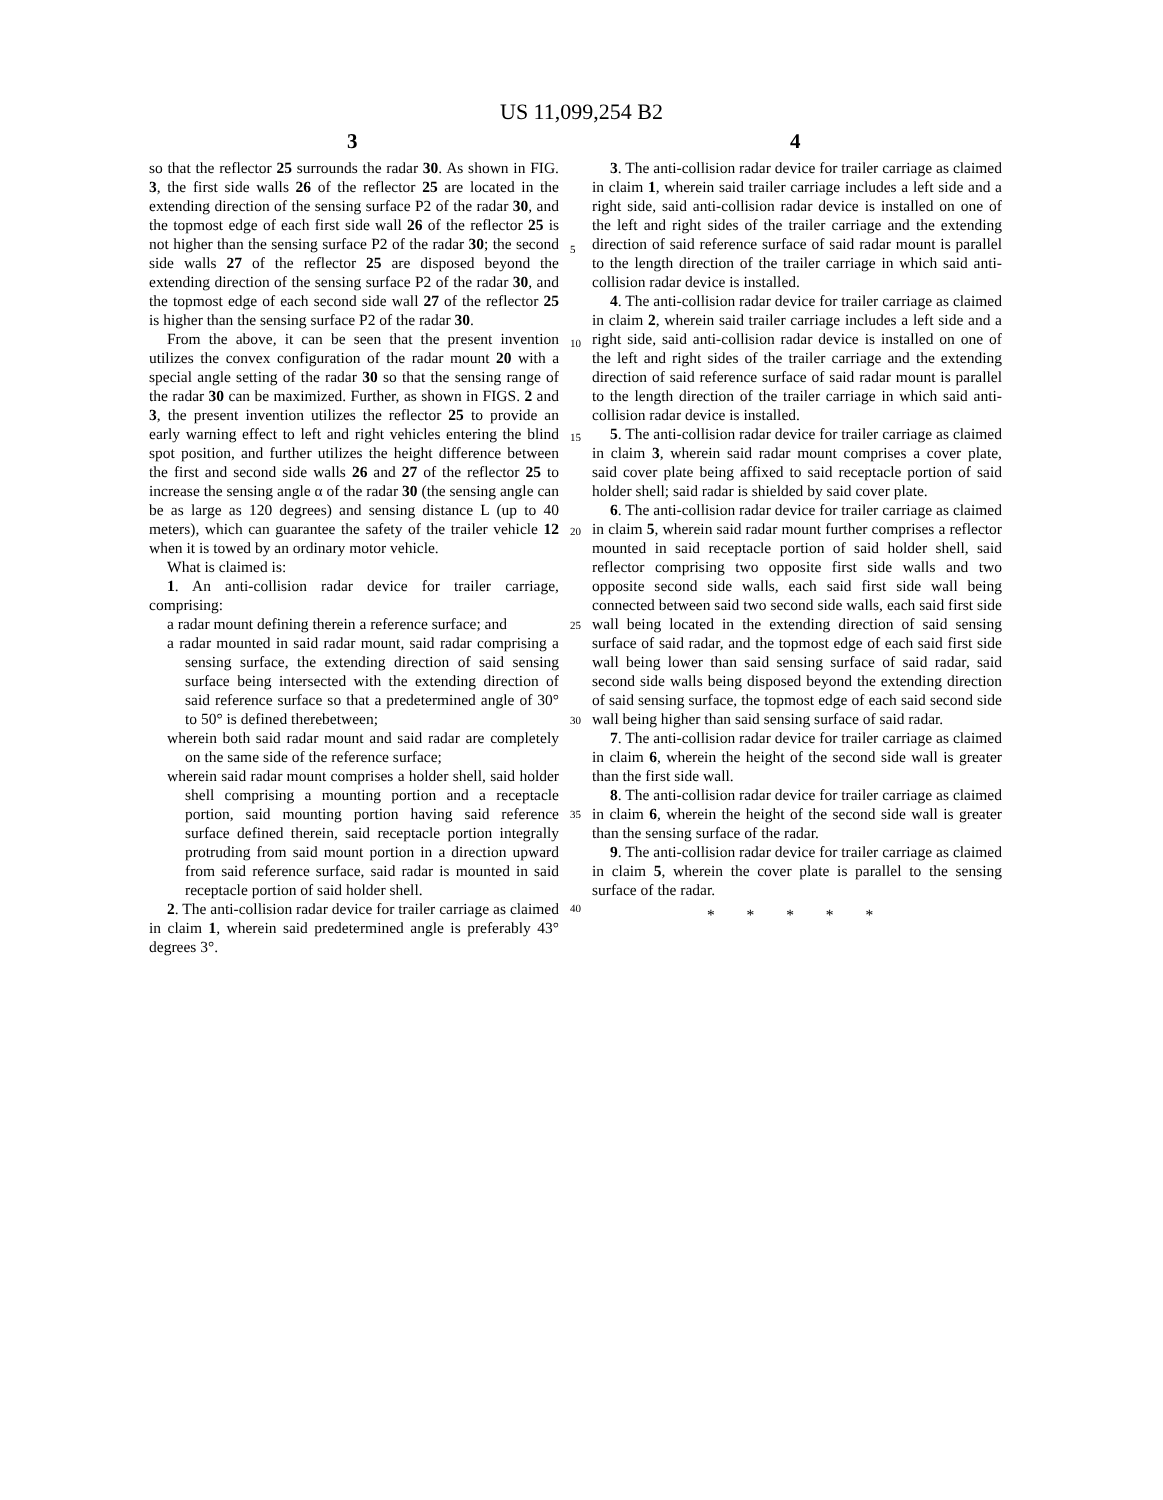US 11,099,254 B2
3 4
so that the reflector 25 surrounds the radar 30. As shown in FIG. 3, the first side walls 26 of the reflector 25 are located in the extending direction of the sensing surface P2 of the radar 30, and the topmost edge of each first side wall 26 of the reflector 25 is not higher than the sensing surface P2 of the radar 30; the second side walls 27 of the reflector 25 are disposed beyond the extending direction of the sensing surface P2 of the radar 30, and the topmost edge of each second side wall 27 of the reflector 25 is higher than the sensing surface P2 of the radar 30.
From the above, it can be seen that the present invention utilizes the convex configuration of the radar mount 20 with a special angle setting of the radar 30 so that the sensing range of the radar 30 can be maximized. Further, as shown in FIGS. 2 and 3, the present invention utilizes the reflector 25 to provide an early warning effect to left and right vehicles entering the blind spot position, and further utilizes the height difference between the first and second side walls 26 and 27 of the reflector 25 to increase the sensing angle α of the radar 30 (the sensing angle can be as large as 120 degrees) and sensing distance L (up to 40 meters), which can guarantee the safety of the trailer vehicle 12 when it is towed by an ordinary motor vehicle.
What is claimed is:
1. An anti-collision radar device for trailer carriage, comprising:
a radar mount defining therein a reference surface; and
a radar mounted in said radar mount, said radar comprising a sensing surface, the extending direction of said sensing surface being intersected with the extending direction of said reference surface so that a predetermined angle of 30° to 50° is defined therebetween;
wherein both said radar mount and said radar are completely on the same side of the reference surface;
wherein said radar mount comprises a holder shell, said holder shell comprising a mounting portion and a receptacle portion, said mounting portion having said reference surface defined therein, said receptacle portion integrally protruding from said mount portion in a direction upward from said reference surface, said radar is mounted in said receptacle portion of said holder shell.
2. The anti-collision radar device for trailer carriage as claimed in claim 1, wherein said predetermined angle is preferably 43° degrees 3°.
5
10
15
20
25
30
35
40
3. The anti-collision radar device for trailer carriage as claimed in claim 1, wherein said trailer carriage includes a left side and a right side, said anti-collision radar device is installed on one of the left and right sides of the trailer carriage and the extending direction of said reference surface of said radar mount is parallel to the length direction of the trailer carriage in which said anti-collision radar device is installed.
4. The anti-collision radar device for trailer carriage as claimed in claim 2, wherein said trailer carriage includes a left side and a right side, said anti-collision radar device is installed on one of the left and right sides of the trailer carriage and the extending direction of said reference surface of said radar mount is parallel to the length direction of the trailer carriage in which said anti-collision radar device is installed.
5. The anti-collision radar device for trailer carriage as claimed in claim 3, wherein said radar mount comprises a cover plate, said cover plate being affixed to said receptacle portion of said holder shell; said radar is shielded by said cover plate.
6. The anti-collision radar device for trailer carriage as claimed in claim 5, wherein said radar mount further comprises a reflector mounted in said receptacle portion of said holder shell, said reflector comprising two opposite first side walls and two opposite second side walls, each said first side wall being connected between said two second side walls, each said first side wall being located in the extending direction of said sensing surface of said radar, and the topmost edge of each said first side wall being lower than said sensing surface of said radar, said second side walls being disposed beyond the extending direction of said sensing surface, the topmost edge of each said second side wall being higher than said sensing surface of said radar.
7. The anti-collision radar device for trailer carriage as claimed in claim 6, wherein the height of the second side wall is greater than the first side wall.
8. The anti-collision radar device for trailer carriage as claimed in claim 6, wherein the height of the second side wall is greater than the sensing surface of the radar.
9. The anti-collision radar device for trailer carriage as claimed in claim 5, wherein the cover plate is parallel to the sensing surface of the radar.
* * * * *